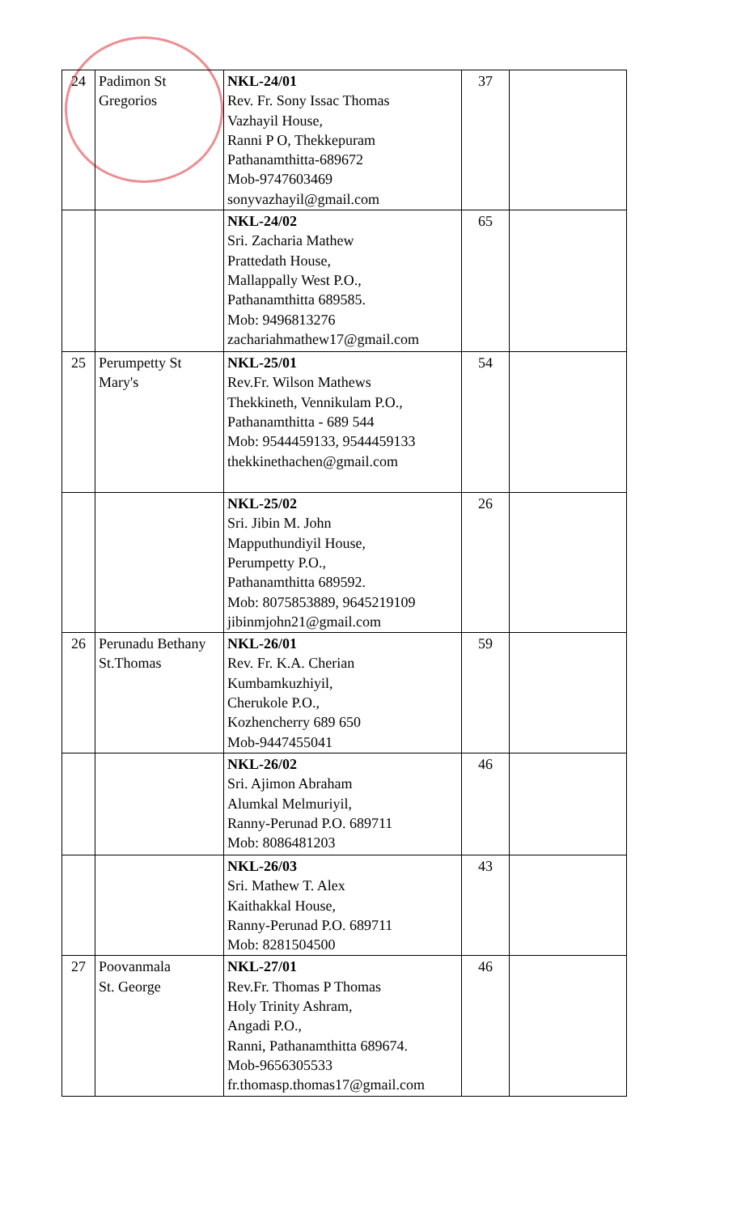| 24 | Padimon St Gregorios | NKL-24/01 Rev. Fr. Sony Issac Thomas Vazhayil House, Ranni P O, Thekkepuram Pathanamthitta-689672 Mob-9747603469 sonyvazhayil@gmail.com | 37 | |
| | | NKL-24/02 Sri. Zacharia Mathew Prattedath House, Mallappally West P.O., Pathanamthitta 689585. Mob: 9496813276 zachariahmathew17@gmail.com | 65 | |
| 25 | Perumpetty St Mary's | NKL-25/01 Rev.Fr. Wilson Mathews Thekkineth, Vennikulam P.O., Pathanamthitta - 689 544 Mob: 9544459133, 9544459133 thekkinethachen@gmail.com | 54 | |
| | | NKL-25/02 Sri. Jibin M. John Mapputhundiyil House, Perumpetty P.O., Pathanamthitta 689592. Mob: 8075853889, 9645219109 jibinmjohn21@gmail.com | 26 | |
| 26 | Perunadu Bethany St.Thomas | NKL-26/01 Rev. Fr. K.A. Cherian Kumbamkuzhiyil, Cherukole P.O., Kozhencherry 689 650 Mob-9447455041 | 59 | |
| | | NKL-26/02 Sri. Ajimon Abraham Alumkal Melmuriyil, Ranny-Perunad P.O. 689711 Mob: 8086481203 | 46 | |
| | | NKL-26/03 Sri. Mathew T. Alex Kaithakkal House, Ranny-Perunad P.O. 689711 Mob: 8281504500 | 43 | |
| 27 | Poovanmala St. George | NKL-27/01 Rev.Fr. Thomas P Thomas Holy Trinity Ashram, Angadi P.O., Ranni, Pathanamthitta 689674. Mob-9656305533 fr.thomasp.thomas17@gmail.com | 46 | |